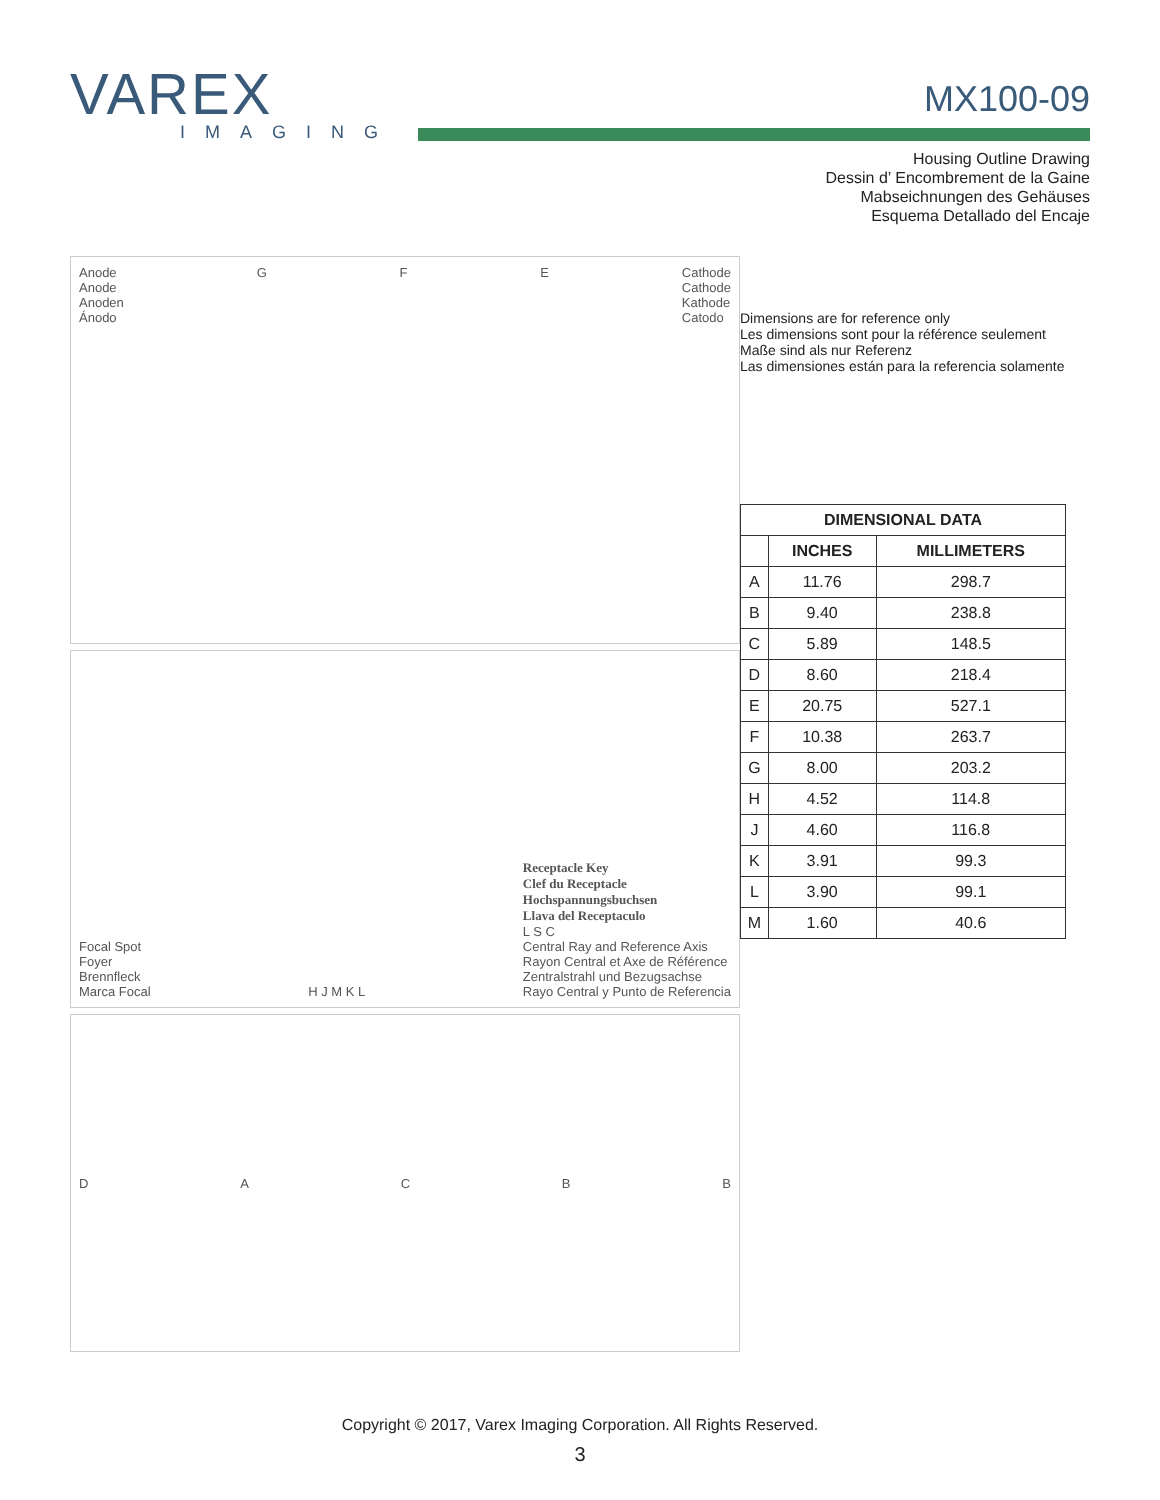VAREX
IMAGING
MX100-09
Housing Outline Drawing
Dessin d’ Encombrement de la Gaine
Mabseichnungen des Gehäuses
Esquema Detallado del Encaje
Anode
Anode
Anoden
Ánodo GFE Cathode
Cathode
Kathode
Catodo
Focal Spot
Foyer
Brennfleck
Marca Focal H J M K L Receptacle Key
Clef du Receptacle
Hochspannungsbuchsen
Llava del Receptaculo
L S C
Central Ray and Reference Axis
Rayon Central et Axe de Référence
Zentralstrahl und Bezugsachse
Rayo Central y Punto de Referencia
DACBB
Dimensions are for reference only
Les dimensions sont pour la référence seulement
Maße sind als nur Referenz
Las dimensiones están para la referencia solamente
| DIMENSIONAL DATA | | |
| --- | --- | --- |
| | INCHES | MILLIMETERS |
| A | 11.76 | 298.7 |
| B | 9.40 | 238.8 |
| C | 5.89 | 148.5 |
| D | 8.60 | 218.4 |
| E | 20.75 | 527.1 |
| F | 10.38 | 263.7 |
| G | 8.00 | 203.2 |
| H | 4.52 | 114.8 |
| J | 4.60 | 116.8 |
| K | 3.91 | 99.3 |
| L | 3.90 | 99.1 |
| M | 1.60 | 40.6 |
Copyright © 2017, Varex Imaging Corporation. All Rights Reserved.
3